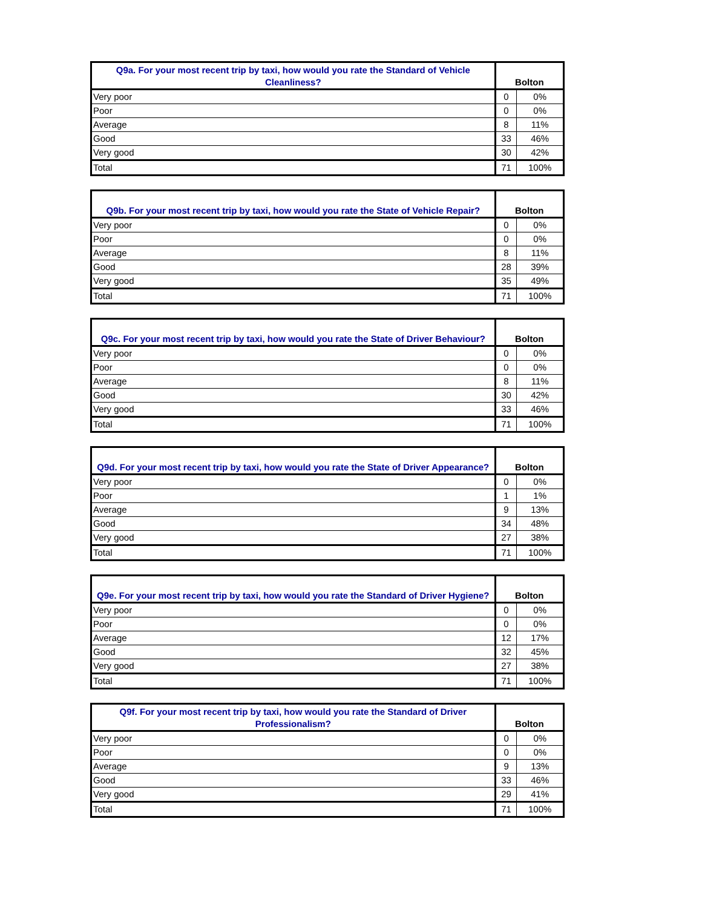| Q9a. For your most recent trip by taxi, how would you rate the Standard of Vehicle Cleanliness? | Bolton | |
| --- | --- | --- |
| Very poor | 0 | 0% |
| Poor | 0 | 0% |
| Average | 8 | 11% |
| Good | 33 | 46% |
| Very good | 30 | 42% |
| Total | 71 | 100% |
| Q9b. For your most recent trip by taxi, how would you rate the State of Vehicle Repair? | Bolton | |
| --- | --- | --- |
| Very poor | 0 | 0% |
| Poor | 0 | 0% |
| Average | 8 | 11% |
| Good | 28 | 39% |
| Very good | 35 | 49% |
| Total | 71 | 100% |
| Q9c. For your most recent trip by taxi, how would you rate the State of Driver Behaviour? | Bolton | |
| --- | --- | --- |
| Very poor | 0 | 0% |
| Poor | 0 | 0% |
| Average | 8 | 11% |
| Good | 30 | 42% |
| Very good | 33 | 46% |
| Total | 71 | 100% |
| Q9d. For your most recent trip by taxi, how would you rate the State of Driver Appearance? | Bolton | |
| --- | --- | --- |
| Very poor | 0 | 0% |
| Poor | 1 | 1% |
| Average | 9 | 13% |
| Good | 34 | 48% |
| Very good | 27 | 38% |
| Total | 71 | 100% |
| Q9e. For your most recent trip by taxi, how would you rate the Standard of Driver Hygiene? | Bolton | |
| --- | --- | --- |
| Very poor | 0 | 0% |
| Poor | 0 | 0% |
| Average | 12 | 17% |
| Good | 32 | 45% |
| Very good | 27 | 38% |
| Total | 71 | 100% |
| Q9f. For your most recent trip by taxi, how would you rate the Standard of Driver Professionalism? | Bolton | |
| --- | --- | --- |
| Very poor | 0 | 0% |
| Poor | 0 | 0% |
| Average | 9 | 13% |
| Good | 33 | 46% |
| Very good | 29 | 41% |
| Total | 71 | 100% |